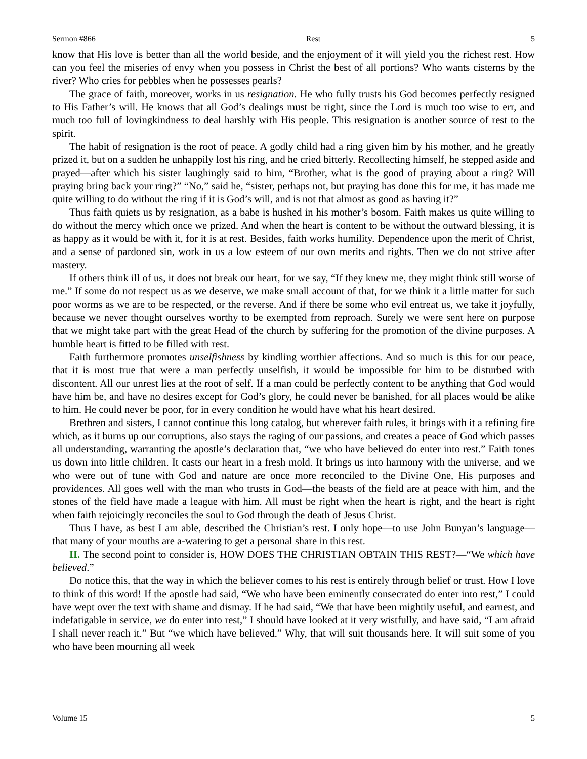Sermon #866 Rest 5
know that His love is better than all the world beside, and the enjoyment of it will yield you the richest rest. How can you feel the miseries of envy when you possess in Christ the best of all portions? Who wants cisterns by the river? Who cries for pebbles when he possesses pearls?
The grace of faith, moreover, works in us resignation. He who fully trusts his God becomes perfectly resigned to His Father’s will. He knows that all God’s dealings must be right, since the Lord is much too wise to err, and much too full of lovingkindness to deal harshly with His people. This resignation is another source of rest to the spirit.
The habit of resignation is the root of peace. A godly child had a ring given him by his mother, and he greatly prized it, but on a sudden he unhappily lost his ring, and he cried bitterly. Recollecting himself, he stepped aside and prayed—after which his sister laughingly said to him, “Brother, what is the good of praying about a ring? Will praying bring back your ring?” “No,” said he, “sister, perhaps not, but praying has done this for me, it has made me quite willing to do without the ring if it is God’s will, and is not that almost as good as having it?”
Thus faith quiets us by resignation, as a babe is hushed in his mother’s bosom. Faith makes us quite willing to do without the mercy which once we prized. And when the heart is content to be without the outward blessing, it is as happy as it would be with it, for it is at rest. Besides, faith works humility. Dependence upon the merit of Christ, and a sense of pardoned sin, work in us a low esteem of our own merits and rights. Then we do not strive after mastery.
If others think ill of us, it does not break our heart, for we say, “If they knew me, they might think still worse of me.” If some do not respect us as we deserve, we make small account of that, for we think it a little matter for such poor worms as we are to be respected, or the reverse. And if there be some who evil entreat us, we take it joyfully, because we never thought ourselves worthy to be exempted from reproach. Surely we were sent here on purpose that we might take part with the great Head of the church by suffering for the promotion of the divine purposes. A humble heart is fitted to be filled with rest.
Faith furthermore promotes unselfishness by kindling worthier affections. And so much is this for our peace, that it is most true that were a man perfectly unselfish, it would be impossible for him to be disturbed with discontent. All our unrest lies at the root of self. If a man could be perfectly content to be anything that God would have him be, and have no desires except for God’s glory, he could never be banished, for all places would be alike to him. He could never be poor, for in every condition he would have what his heart desired.
Brethren and sisters, I cannot continue this long catalog, but wherever faith rules, it brings with it a refining fire which, as it burns up our corruptions, also stays the raging of our passions, and creates a peace of God which passes all understanding, warranting the apostle’s declaration that, “we who have believed do enter into rest.” Faith tones us down into little children. It casts our heart in a fresh mold. It brings us into harmony with the universe, and we who were out of tune with God and nature are once more reconciled to the Divine One, His purposes and providences. All goes well with the man who trusts in God—the beasts of the field are at peace with him, and the stones of the field have made a league with him. All must be right when the heart is right, and the heart is right when faith rejoicingly reconciles the soul to God through the death of Jesus Christ.
Thus I have, as best I am able, described the Christian’s rest. I only hope—to use John Bunyan’s language—that many of your mouths are a-watering to get a personal share in this rest.
II. The second point to consider is, HOW DOES THE CHRISTIAN OBTAIN THIS REST?—“We which have believed.”
Do notice this, that the way in which the believer comes to his rest is entirely through belief or trust. How I love to think of this word! If the apostle had said, “We who have been eminently consecrated do enter into rest,” I could have wept over the text with shame and dismay. If he had said, “We that have been mightily useful, and earnest, and indefatigable in service, we do enter into rest,” I should have looked at it very wistfully, and have said, “I am afraid I shall never reach it.” But “we which have believed.” Why, that will suit thousands here. It will suit some of you who have been mourning all week
Volume 15 5